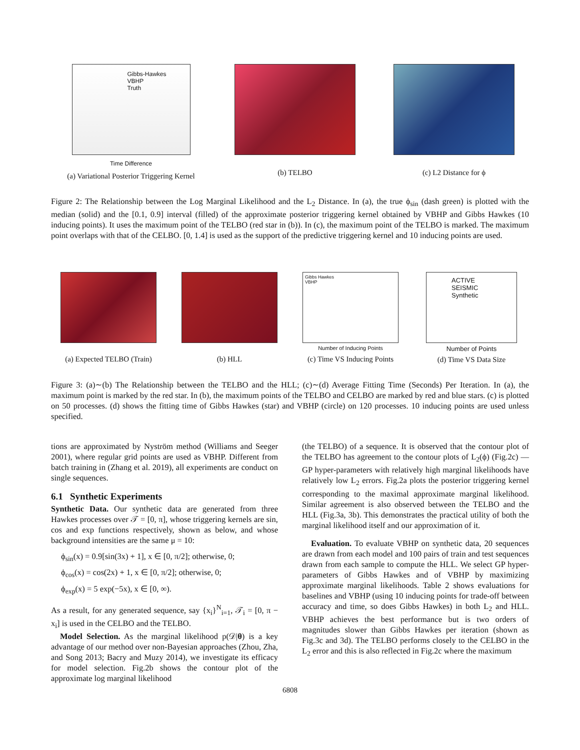Gibbs-Hawkes
VBHP
Truth
Time Difference
(a) Variational Posterior Triggering Kernel
(b) TELBO (c) L2 Distance for ϕ
Figure 2: The Relationship between the Log Marginal Likelihood and the L<sub>2</sub> Distance. In (a), the true ϕ<sub>sin</sub> (dash green) is plotted with the median (solid) and the [0.1, 0.9] interval (filled) of the approximate posterior triggering kernel obtained by VBHP and Gibbs Hawkes (10 inducing points). It uses the maximum point of the TELBO (red star in (b)). In (c), the maximum point of the TELBO is marked. The maximum point overlaps with that of the CELBO. [0, 1.4] is used as the support of the predictive triggering kernel and 10 inducing points are used.
(a) Expected TELBO (Train)
(b) HLL
Gibbs Hawkes
VBHP
Number of Inducing Points
(c) Time VS Inducing Points
ACTIVE
SEISMIC
Synthetic
Number of Points
(d) Time VS Data Size
Figure 3: (a)∼(b) The Relationship between the TELBO and the HLL; (c)∼(d) Average Fitting Time (Seconds) Per Iteration. In (a), the maximum point is marked by the red star. In (b), the maximum points of the TELBO and CELBO are marked by red and blue stars. (c) is plotted on 50 processes. (d) shows the fitting time of Gibbs Hawkes (star) and VBHP (circle) on 120 processes. 10 inducing points are used unless specified.
tions are approximated by Nyström method (Williams and Seeger 2001), where regular grid points are used as VBHP. Different from batch training in (Zhang et al. 2019), all experiments are conduct on single sequences.
6.1 Synthetic Experiments
Synthetic Data. Our synthetic data are generated from three Hawkes processes over 𝒯 = [0, π], whose triggering kernels are sin, cos and exp functions respectively, shown as below, and whose background intensities are the same μ = 10:
ϕ<sub>sin</sub>(x) = 0.9[sin(3x) + 1], x ∈ [0, π/2]; otherwise, 0;
ϕ<sub>cos</sub>(x) = cos(2x) + 1, x ∈ [0, π/2]; otherwise, 0;
ϕ<sub>exp</sub>(x) = 5 exp(−5x), x ∈ [0, ∞).
As a result, for any generated sequence, say {x<sub>i</sub>}<sup>N</sup><sub>i=1</sub>, 𝒯<sub>i</sub> = [0, π − x<sub>i</sub>] is used in the CELBO and the TELBO.
Model Selection. As the marginal likelihood p(𝒟|θ) is a key advantage of our method over non-Bayesian approaches (Zhou, Zha, and Song 2013; Bacry and Muzy 2014), we investigate its efficacy for model selection. Fig.2b shows the contour plot of the approximate log marginal likelihood
(the TELBO) of a sequence. It is observed that the contour plot of the TELBO has agreement to the contour plots of L<sub>2</sub>(ϕ) (Fig.2c) — GP hyper-parameters with relatively high marginal likelihoods have relatively low L<sub>2</sub> errors. Fig.2a plots the posterior triggering kernel corresponding to the maximal approximate marginal likelihood. Similar agreement is also observed between the TELBO and the HLL (Fig.3a, 3b). This demonstrates the practical utility of both the marginal likelihood itself and our approximation of it.
Evaluation. To evaluate VBHP on synthetic data, 20 sequences are drawn from each model and 100 pairs of train and test sequences drawn from each sample to compute the HLL. We select GP hyper-parameters of Gibbs Hawkes and of VBHP by maximizing approximate marginal likelihoods. Table 2 shows evaluations for baselines and VBHP (using 10 inducing points for trade-off between accuracy and time, so does Gibbs Hawkes) in both L<sub>2</sub> and HLL. VBHP achieves the best performance but is two orders of magnitudes slower than Gibbs Hawkes per iteration (shown as Fig.3c and 3d). The TELBO performs closely to the CELBO in the L<sub>2</sub> error and this is also reflected in Fig.2c where the maximum
6808